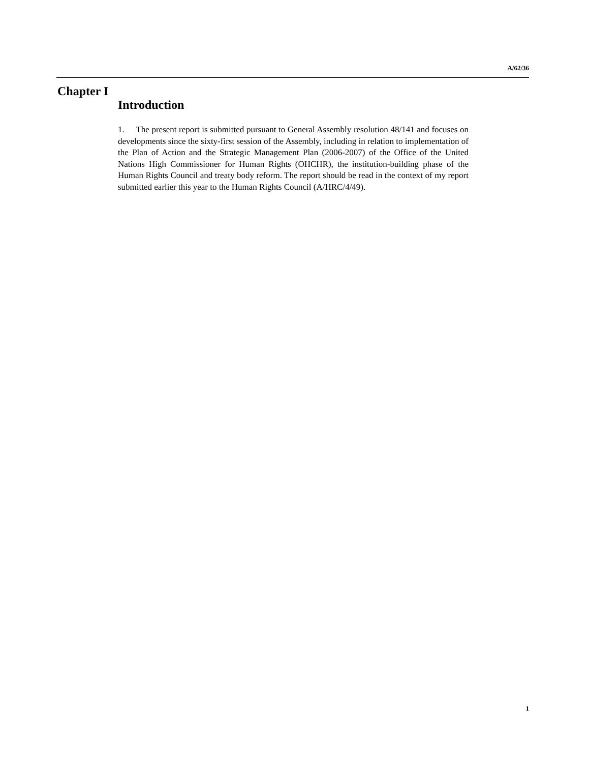A/62/36
Chapter I
Introduction
1. The present report is submitted pursuant to General Assembly resolution 48/141 and focuses on developments since the sixty-first session of the Assembly, including in relation to implementation of the Plan of Action and the Strategic Management Plan (2006-2007) of the Office of the United Nations High Commissioner for Human Rights (OHCHR), the institution-building phase of the Human Rights Council and treaty body reform. The report should be read in the context of my report submitted earlier this year to the Human Rights Council (A/HRC/4/49).
1